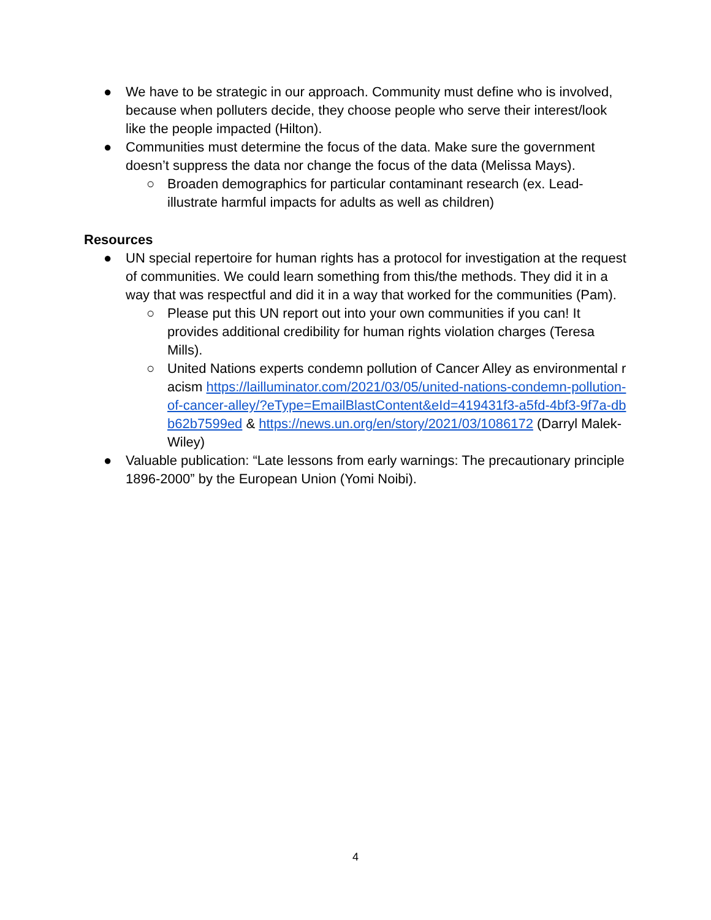● We have to be strategic in our approach. Community must define who is involved, because when polluters decide, they choose people who serve their interest/look like the people impacted (Hilton).
● Communities must determine the focus of the data. Make sure the government doesn’t suppress the data nor change the focus of the data (Melissa Mays).
○ Broaden demographics for particular contaminant research (ex. Lead-illustrate harmful impacts for adults as well as children)
Resources
● UN special repertoire for human rights has a protocol for investigation at the request of communities. We could learn something from this/the methods. They did it in a way that was respectful and did it in a way that worked for the communities (Pam).
○ Please put this UN report out into your own communities if you can! It provides additional credibility for human rights violation charges (Teresa Mills).
○ United Nations experts condemn pollution of Cancer Alley as environmental racism https://lailluminator.com/2021/03/05/united-nations-condemn-pollution-of-cancer-alley/?eType=EmailBlastContent&eId=419431f3-a5fd-4bf3-9f7a-dbb62b7599ed & https://news.un.org/en/story/2021/03/1086172 (Darryl Malek-Wiley)
● Valuable publication: “Late lessons from early warnings: The precautionary principle 1896-2000” by the European Union (Yomi Noibi).
4